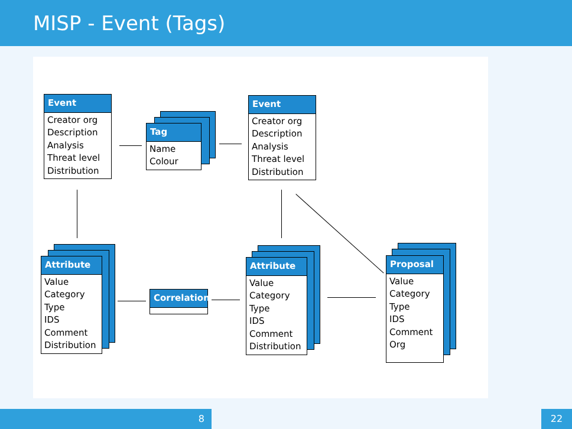MISP - Event (Tags)
Event
Creator org
Description
Analysis
Threat level
Distribution
Tag
Name
Colour
Event
Creator org
Description
Analysis
Threat level
Distribution
Attribute
Value
Category
Type
IDS
Comment
Distribution
Correlation
Attribute
Value
Category
Type
IDS
Comment
Distribution
Proposal
Value
Category
Type
IDS
Comment
Org
8 22